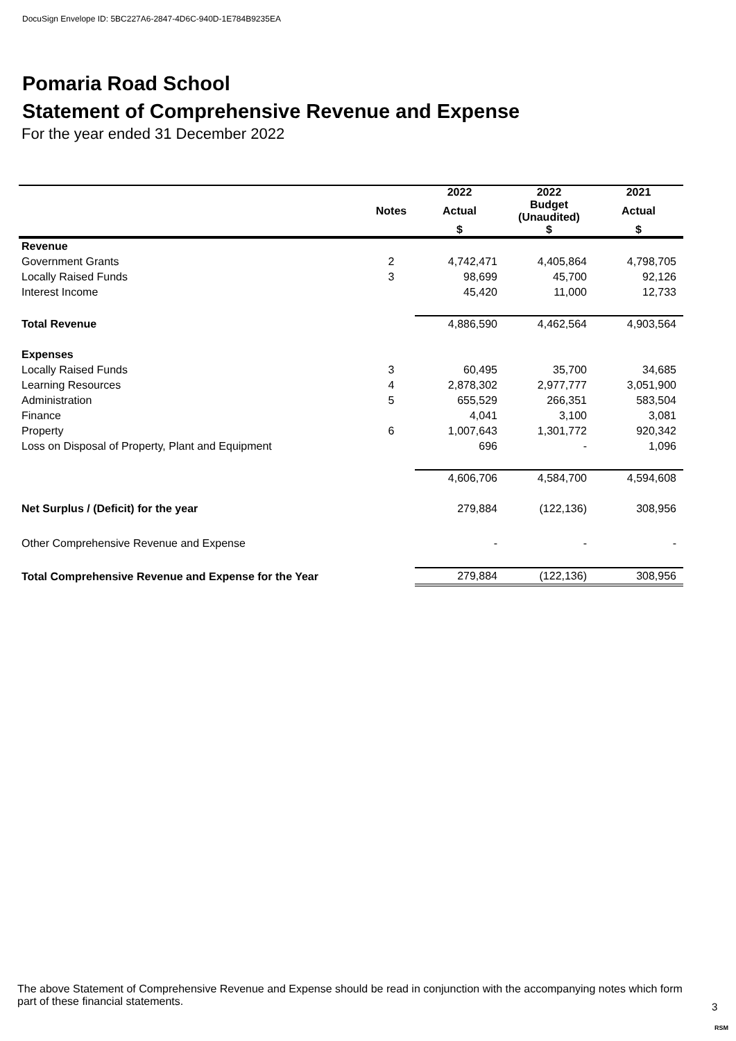DocuSign Envelope ID: 5BC227A6-2847-4D6C-940D-1E784B9235EA
Pomaria Road School
Statement of Comprehensive Revenue and Expense
For the year ended 31 December 2022
| | | 2022 | 2022 | 2021 |
| --- | --- | --- | --- | --- |
| | Notes | Actual | Budget (Unaudited) | Actual |
| | | $ | $ | $ |
| Revenue | | | | |
| Government Grants | 2 | 4,742,471 | 4,405,864 | 4,798,705 |
| Locally Raised Funds | 3 | 98,699 | 45,700 | 92,126 |
| Interest Income | | 45,420 | 11,000 | 12,733 |
| Total Revenue | | 4,886,590 | 4,462,564 | 4,903,564 |
| Expenses | | | | |
| Locally Raised Funds | 3 | 60,495 | 35,700 | 34,685 |
| Learning Resources | 4 | 2,878,302 | 2,977,777 | 3,051,900 |
| Administration | 5 | 655,529 | 266,351 | 583,504 |
| Finance | | 4,041 | 3,100 | 3,081 |
| Property | 6 | 1,007,643 | 1,301,772 | 920,342 |
| Loss on Disposal of Property, Plant and Equipment | | 696 | - | 1,096 |
| | | 4,606,706 | 4,584,700 | 4,594,608 |
| Net Surplus / (Deficit) for the year | | 279,884 | (122,136) | 308,956 |
| Other Comprehensive Revenue and Expense | | - | - | - |
| Total Comprehensive Revenue and Expense for the Year | | 279,884 | (122,136) | 308,956 |
The above Statement of Comprehensive Revenue and Expense should be read in conjunction with the accompanying notes which form part of these financial statements.
3
RSM